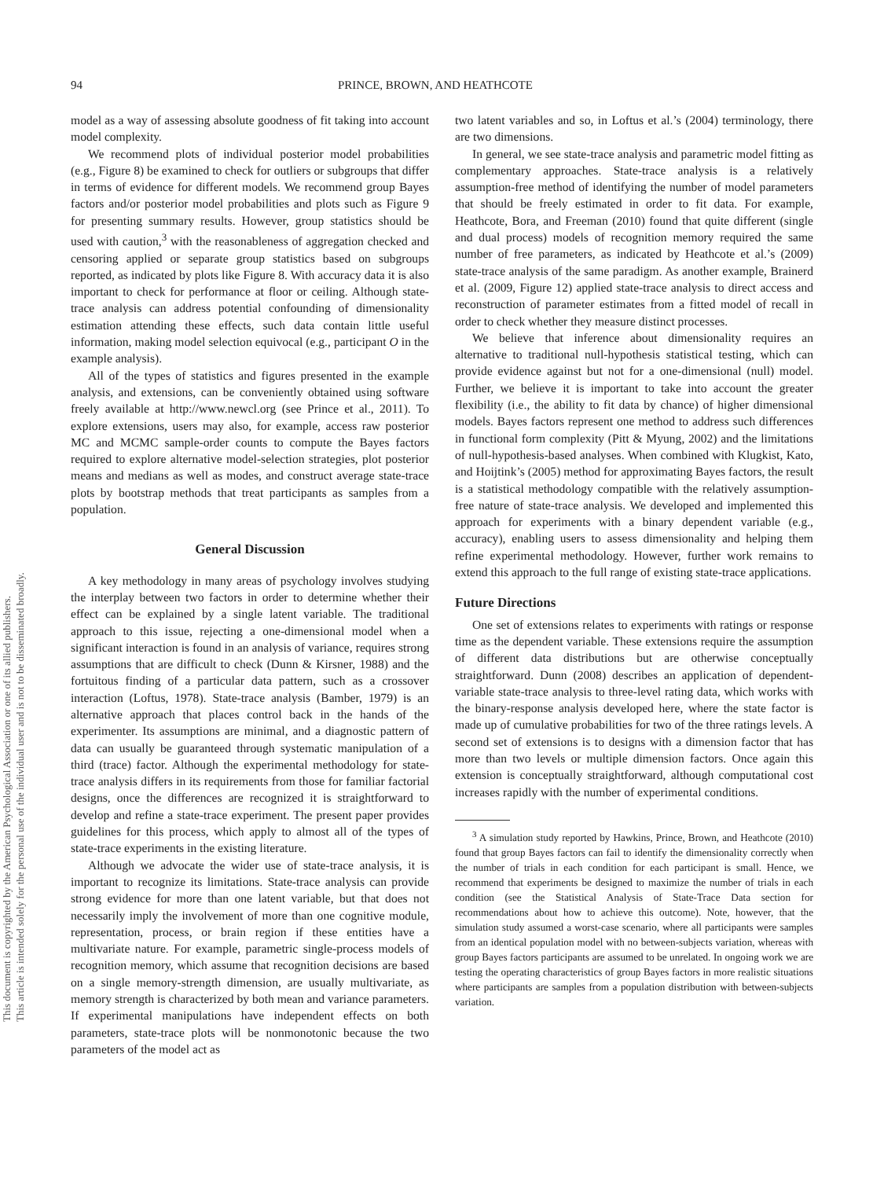This document is copyrighted by the American Psychological Association or one of its allied publishers.
This article is intended solely for the personal use of the individual user and is not to be disseminated broadly.
94 PRINCE, BROWN, AND HEATHCOTE
model as a way of assessing absolute goodness of fit taking into account model complexity.
We recommend plots of individual posterior model probabilities (e.g., Figure 8) be examined to check for outliers or subgroups that differ in terms of evidence for different models. We recommend group Bayes factors and/or posterior model probabilities and plots such as Figure 9 for presenting summary results. However, group statistics should be used with caution,<sup>3</sup> with the reasonableness of aggregation checked and censoring applied or separate group statistics based on subgroups reported, as indicated by plots like Figure 8. With accuracy data it is also important to check for performance at floor or ceiling. Although state-trace analysis can address potential confounding of dimensionality estimation attending these effects, such data contain little useful information, making model selection equivocal (e.g., participant O in the example analysis).
All of the types of statistics and figures presented in the example analysis, and extensions, can be conveniently obtained using software freely available at http://www.newcl.org (see Prince et al., 2011). To explore extensions, users may also, for example, access raw posterior MC and MCMC sample-order counts to compute the Bayes factors required to explore alternative model-selection strategies, plot posterior means and medians as well as modes, and construct average state-trace plots by bootstrap methods that treat participants as samples from a population.
General Discussion
A key methodology in many areas of psychology involves studying the interplay between two factors in order to determine whether their effect can be explained by a single latent variable. The traditional approach to this issue, rejecting a one-dimensional model when a significant interaction is found in an analysis of variance, requires strong assumptions that are difficult to check (Dunn & Kirsner, 1988) and the fortuitous finding of a particular data pattern, such as a crossover interaction (Loftus, 1978). State-trace analysis (Bamber, 1979) is an alternative approach that places control back in the hands of the experimenter. Its assumptions are minimal, and a diagnostic pattern of data can usually be guaranteed through systematic manipulation of a third (trace) factor. Although the experimental methodology for state-trace analysis differs in its requirements from those for familiar factorial designs, once the differences are recognized it is straightforward to develop and refine a state-trace experiment. The present paper provides guidelines for this process, which apply to almost all of the types of state-trace experiments in the existing literature.
Although we advocate the wider use of state-trace analysis, it is important to recognize its limitations. State-trace analysis can provide strong evidence for more than one latent variable, but that does not necessarily imply the involvement of more than one cognitive module, representation, process, or brain region if these entities have a multivariate nature. For example, parametric single-process models of recognition memory, which assume that recognition decisions are based on a single memory-strength dimension, are usually multivariate, as memory strength is characterized by both mean and variance parameters. If experimental manipulations have independent effects on both parameters, state-trace plots will be nonmonotonic because the two parameters of the model act as
two latent variables and so, in Loftus et al.’s (2004) terminology, there are two dimensions.
In general, we see state-trace analysis and parametric model fitting as complementary approaches. State-trace analysis is a relatively assumption-free method of identifying the number of model parameters that should be freely estimated in order to fit data. For example, Heathcote, Bora, and Freeman (2010) found that quite different (single and dual process) models of recognition memory required the same number of free parameters, as indicated by Heathcote et al.’s (2009) state-trace analysis of the same paradigm. As another example, Brainerd et al. (2009, Figure 12) applied state-trace analysis to direct access and reconstruction of parameter estimates from a fitted model of recall in order to check whether they measure distinct processes.
We believe that inference about dimensionality requires an alternative to traditional null-hypothesis statistical testing, which can provide evidence against but not for a one-dimensional (null) model. Further, we believe it is important to take into account the greater flexibility (i.e., the ability to fit data by chance) of higher dimensional models. Bayes factors represent one method to address such differences in functional form complexity (Pitt & Myung, 2002) and the limitations of null-hypothesis-based analyses. When combined with Klugkist, Kato, and Hoijtink’s (2005) method for approximating Bayes factors, the result is a statistical methodology compatible with the relatively assumption-free nature of state-trace analysis. We developed and implemented this approach for experiments with a binary dependent variable (e.g., accuracy), enabling users to assess dimensionality and helping them refine experimental methodology. However, further work remains to extend this approach to the full range of existing state-trace applications.
Future Directions
One set of extensions relates to experiments with ratings or response time as the dependent variable. These extensions require the assumption of different data distributions but are otherwise conceptually straightforward. Dunn (2008) describes an application of dependent-variable state-trace analysis to three-level rating data, which works with the binary-response analysis developed here, where the state factor is made up of cumulative probabilities for two of the three ratings levels. A second set of extensions is to designs with a dimension factor that has more than two levels or multiple dimension factors. Once again this extension is conceptually straightforward, although computational cost increases rapidly with the number of experimental conditions.
<sup>3</sup> A simulation study reported by Hawkins, Prince, Brown, and Heathcote (2010) found that group Bayes factors can fail to identify the dimensionality correctly when the number of trials in each condition for each participant is small. Hence, we recommend that experiments be designed to maximize the number of trials in each condition (see the Statistical Analysis of State-Trace Data section for recommendations about how to achieve this outcome). Note, however, that the simulation study assumed a worst-case scenario, where all participants were samples from an identical population model with no between-subjects variation, whereas with group Bayes factors participants are assumed to be unrelated. In ongoing work we are testing the operating characteristics of group Bayes factors in more realistic situations where participants are samples from a population distribution with between-subjects variation.